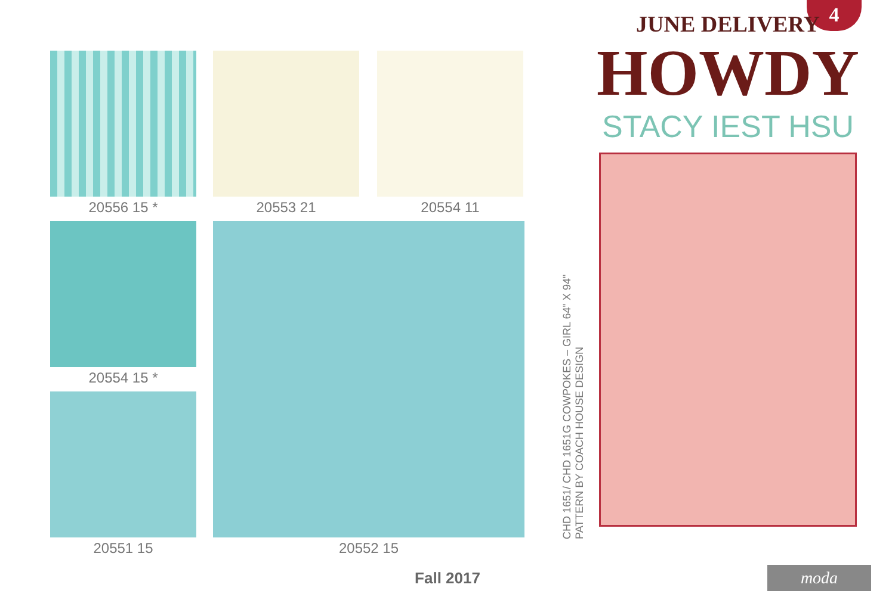20556 15 * 20553 21 20554 11
20554 15 * 20552 15
20551 15
4
JUNE DELIVERY
HOWDY
STACY IEST HSU
CHD 1651/ CHD 1651G COWPOKES – GIRL 64" X 94"
PATTERN BY COACH HOUSE DESIGN
Fall 2017 moda